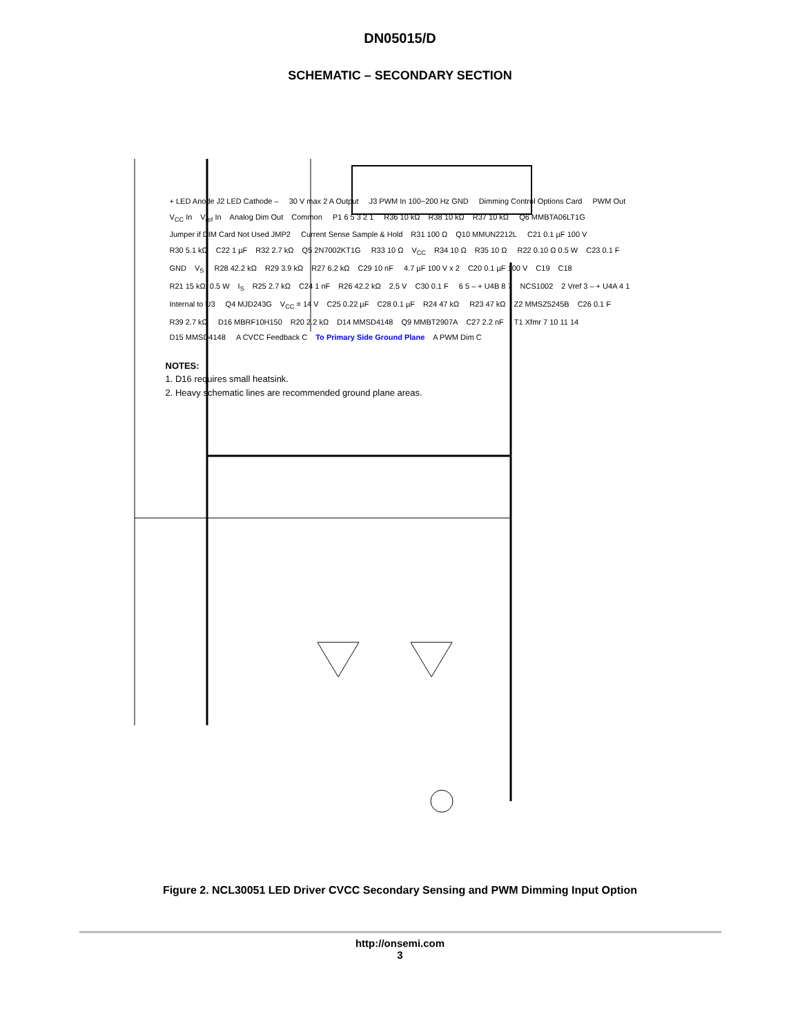DN05015/D
SCHEMATIC – SECONDARY SECTION
+ LED Anode J2 LED Cathode – 30 V max 2 A Output J3 PWM In 100−200 Hz GND Dimming Control Options Card PWM Out V<sub>CC</sub> In V<sub>ref</sub> In Analog Dim Out Common P1 6 5 3 2 1 R36 10 kΩ R38 10 kΩ R37 10 kΩ Q6 MMBTA06LT1G Jumper if DIM Card Not Used JMP2 Current Sense Sample & Hold R31 100 Ω Q10 MMUN2212L C21 0.1 µF 100 V R30 5.1 kΩ C22 1 µF R32 2.7 kΩ Q5 2N7002KT1G R33 10 Ω V<sub>CC</sub> R34 10 Ω R35 10 Ω R22 0.10 Ω 0.5 W C23 0.1 F GND V<sub>S</sub> R28 42.2 kΩ R29 3.9 kΩ R27 6.2 kΩ C29 10 nF 4.7 µF 100 V x 2 C20 0.1 µF 100 V C19 C18 R21 15 kΩ, 0.5 W I<sub>S</sub> R25 2.7 kΩ C24 1 nF R26 42.2 kΩ 2.5 V C30 0.1 F 6 5 – + U4B 8 7 NCS1002 2 Vref 3 – + U4A 4 1 Internal to U3 Q4 MJD243G V<sub>CC</sub> = 14 V C25 0.22 µF C28 0.1 µF R24 47 kΩ R23 47 kΩ Z2 MMSZ5245B C26 0.1 F R39 2.7 kΩ D16 MBRF10H150 R20 2.2 kΩ D14 MMSD4148 Q9 MMBT2907A C27 2.2 nF T1 Xfmr 7 10 11 14 D15 MMSD4148 A CVCC Feedback C To Primary Side Ground Plane A PWM Dim C
NOTES:
1. D16 requires small heatsink.
2. Heavy schematic lines are recommended ground plane areas.
Figure 2. NCL30051 LED Driver CVCC Secondary Sensing and PWM Dimming Input Option
http://onsemi.com
3